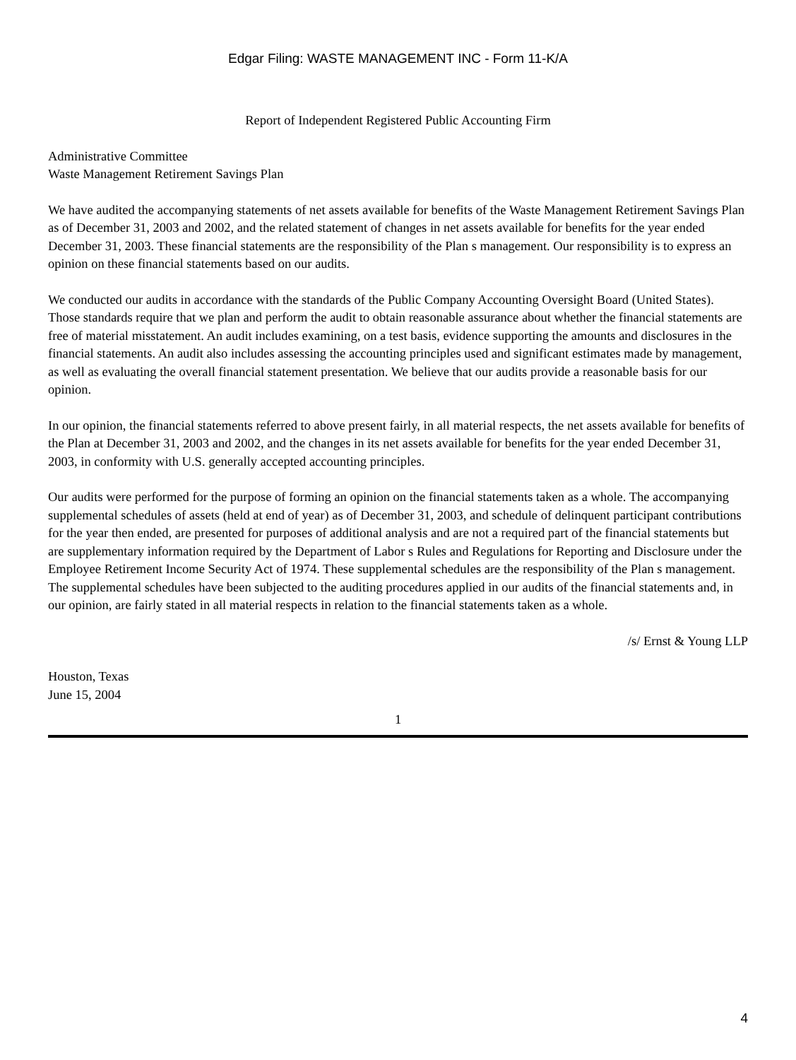Edgar Filing: WASTE MANAGEMENT INC - Form 11-K/A
Report of Independent Registered Public Accounting Firm
Administrative Committee
Waste Management Retirement Savings Plan
We have audited the accompanying statements of net assets available for benefits of the Waste Management Retirement Savings Plan as of December 31, 2003 and 2002, and the related statement of changes in net assets available for benefits for the year ended December 31, 2003. These financial statements are the responsibility of the Plan s management. Our responsibility is to express an opinion on these financial statements based on our audits.
We conducted our audits in accordance with the standards of the Public Company Accounting Oversight Board (United States). Those standards require that we plan and perform the audit to obtain reasonable assurance about whether the financial statements are free of material misstatement. An audit includes examining, on a test basis, evidence supporting the amounts and disclosures in the financial statements. An audit also includes assessing the accounting principles used and significant estimates made by management, as well as evaluating the overall financial statement presentation. We believe that our audits provide a reasonable basis for our opinion.
In our opinion, the financial statements referred to above present fairly, in all material respects, the net assets available for benefits of the Plan at December 31, 2003 and 2002, and the changes in its net assets available for benefits for the year ended December 31, 2003, in conformity with U.S. generally accepted accounting principles.
Our audits were performed for the purpose of forming an opinion on the financial statements taken as a whole. The accompanying supplemental schedules of assets (held at end of year) as of December 31, 2003, and schedule of delinquent participant contributions for the year then ended, are presented for purposes of additional analysis and are not a required part of the financial statements but are supplementary information required by the Department of Labor s Rules and Regulations for Reporting and Disclosure under the Employee Retirement Income Security Act of 1974. These supplemental schedules are the responsibility of the Plan s management. The supplemental schedules have been subjected to the auditing procedures applied in our audits of the financial statements and, in our opinion, are fairly stated in all material respects in relation to the financial statements taken as a whole.
/s/ Ernst & Young LLP
Houston, Texas
June 15, 2004
1
4